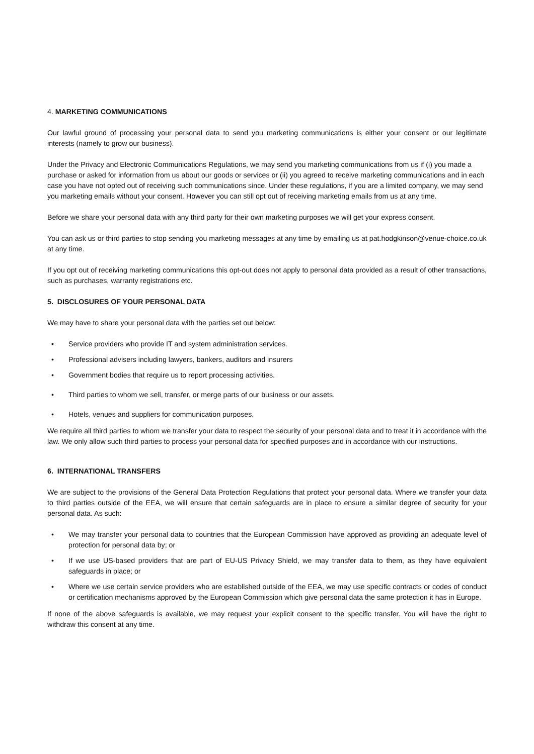4. MARKETING COMMUNICATIONS
Our lawful ground of processing your personal data to send you marketing communications is either your consent or our legitimate interests (namely to grow our business).
Under the Privacy and Electronic Communications Regulations, we may send you marketing communications from us if (i) you made a purchase or asked for information from us about our goods or services or (ii) you agreed to receive marketing communications and in each case you have not opted out of receiving such communications since. Under these regulations, if you are a limited company, we may send you marketing emails without your consent. However you can still opt out of receiving marketing emails from us at any time.
Before we share your personal data with any third party for their own marketing purposes we will get your express consent.
You can ask us or third parties to stop sending you marketing messages at any time by emailing us at pat.hodgkinson@venue-choice.co.uk at any time.
If you opt out of receiving marketing communications this opt-out does not apply to personal data provided as a result of other transactions, such as purchases, warranty registrations etc.
5. DISCLOSURES OF YOUR PERSONAL DATA
We may have to share your personal data with the parties set out below:
• Service providers who provide IT and system administration services.
• Professional advisers including lawyers, bankers, auditors and insurers
• Government bodies that require us to report processing activities.
• Third parties to whom we sell, transfer, or merge parts of our business or our assets.
• Hotels, venues and suppliers for communication purposes.
We require all third parties to whom we transfer your data to respect the security of your personal data and to treat it in accordance with the law. We only allow such third parties to process your personal data for specified purposes and in accordance with our instructions.
6. INTERNATIONAL TRANSFERS
We are subject to the provisions of the General Data Protection Regulations that protect your personal data. Where we transfer your data to third parties outside of the EEA, we will ensure that certain safeguards are in place to ensure a similar degree of security for your personal data. As such:
• We may transfer your personal data to countries that the European Commission have approved as providing an adequate level of protection for personal data by; or
• If we use US-based providers that are part of EU-US Privacy Shield, we may transfer data to them, as they have equivalent safeguards in place; or
• Where we use certain service providers who are established outside of the EEA, we may use specific contracts or codes of conduct or certification mechanisms approved by the European Commission which give personal data the same protection it has in Europe.
If none of the above safeguards is available, we may request your explicit consent to the specific transfer. You will have the right to withdraw this consent at any time.